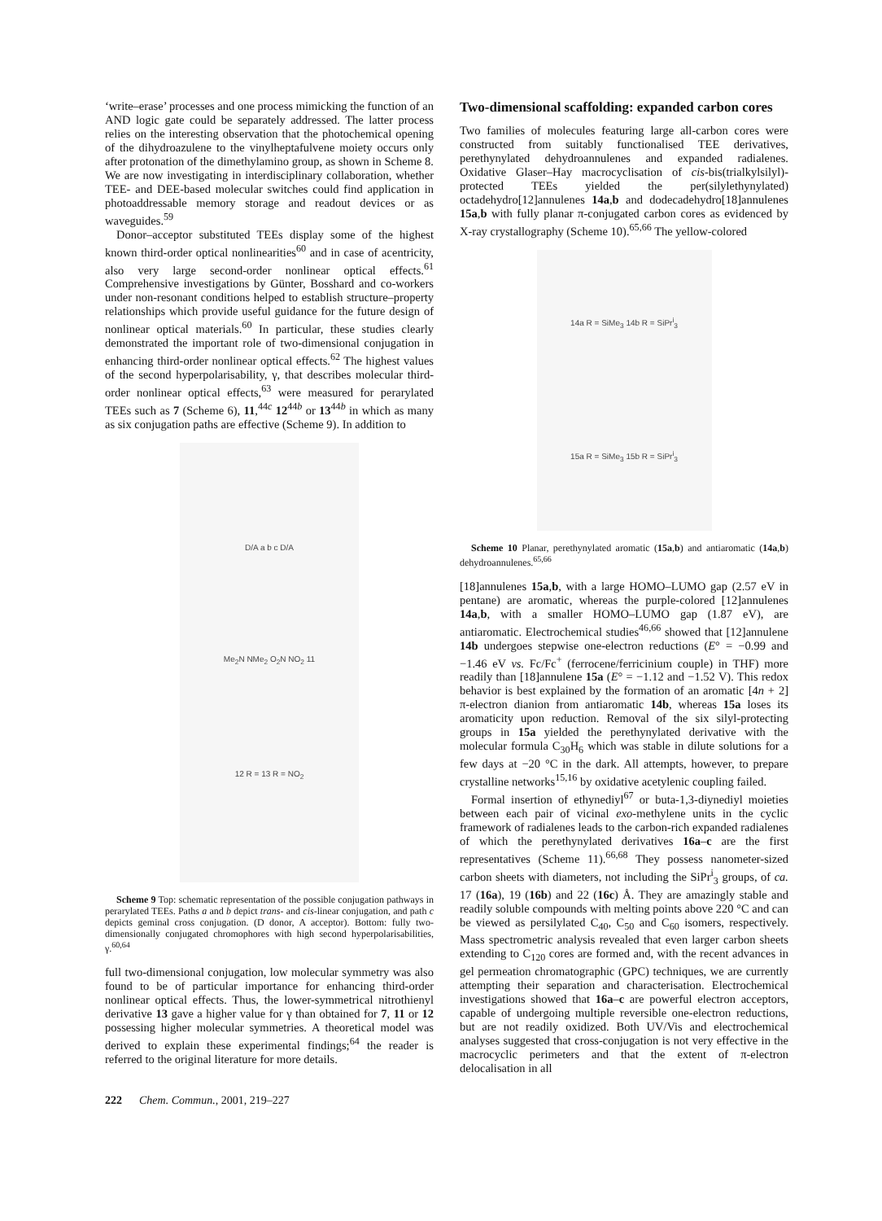‘write–erase’ processes and one process mimicking the function of an AND logic gate could be separately addressed. The latter process relies on the interesting observation that the photochemical opening of the dihydroazulene to the vinylheptafulvene moiety occurs only after protonation of the dimethylamino group, as shown in Scheme 8. We are now investigating in interdisciplinary collaboration, whether TEE- and DEE-based molecular switches could find application in photoaddressable memory storage and readout devices or as waveguides.<sup>59</sup>
Donor–acceptor substituted TEEs display some of the highest known third-order optical nonlinearities<sup>60</sup> and in case of acentricity, also very large second-order nonlinear optical effects.<sup>61</sup> Comprehensive investigations by Günter, Bosshard and co-workers under non-resonant conditions helped to establish structure–property relationships which provide useful guidance for the future design of nonlinear optical materials.<sup>60</sup> In particular, these studies clearly demonstrated the important role of two-dimensional conjugation in enhancing third-order nonlinear optical effects.<sup>62</sup> The highest values of the second hyperpolarisability, γ, that describes molecular third-order nonlinear optical effects,<sup>63</sup> were measured for perarylated TEEs such as 7 (Scheme 6), 11,<sup>44c</sup> 12<sup>44b</sup> or 13<sup>44b</sup> in which as many as six conjugation paths are effective (Scheme 9). In addition to
D/A a b c D/A
Me<sub>2</sub>N NMe<sub>2</sub> O<sub>2</sub>N NO<sub>2</sub> 11
12 R = 13 R = NO<sub>2</sub>
Scheme 9 Top: schematic representation of the possible conjugation pathways in perarylated TEEs. Paths a and b depict trans- and cis-linear conjugation, and path c depicts geminal cross conjugation. (D donor, A acceptor). Bottom: fully two-dimensionally conjugated chromophores with high second hyperpolarisabilities, γ.<sup>60,64</sup>
full two-dimensional conjugation, low molecular symmetry was also found to be of particular importance for enhancing third-order nonlinear optical effects. Thus, the lower-symmetrical nitrothienyl derivative 13 gave a higher value for γ than obtained for 7, 11 or 12 possessing higher molecular symmetries. A theoretical model was derived to explain these experimental findings;<sup>64</sup> the reader is referred to the original literature for more details.
Two-dimensional scaffolding: expanded carbon cores
Two families of molecules featuring large all-carbon cores were constructed from suitably functionalised TEE derivatives, perethynylated dehydroannulenes and expanded radialenes. Oxidative Glaser–Hay macrocyclisation of cis-bis(trialkylsilyl)-protected TEEs yielded the per(silylethynylated) octadehydro[12]annulenes 14a,b and dodecadehydro[18]annulenes 15a,b with fully planar π-conjugated carbon cores as evidenced by X-ray crystallography (Scheme 10).<sup>65,66</sup> The yellow-colored
14a R = SiMe<sub>3</sub> 14b R = SiPr<sup>i</sup><sub>3</sub>
15a R = SiMe<sub>3</sub> 15b R = SiPr<sup>i</sup><sub>3</sub>
Scheme 10 Planar, perethynylated aromatic (15a,b) and antiaromatic (14a,b) dehydroannulenes.<sup>65,66</sup>
[18]annulenes 15a,b, with a large HOMO–LUMO gap (2.57 eV in pentane) are aromatic, whereas the purple-colored [12]annulenes 14a,b, with a smaller HOMO–LUMO gap (1.87 eV), are antiaromatic. Electrochemical studies<sup>46,66</sup> showed that [12]annulene 14b undergoes stepwise one-electron reductions (E° = −0.99 and −1.46 eV vs. Fc/Fc<sup>+</sup> (ferrocene/ferricinium couple) in THF) more readily than [18]annulene 15a (E° = −1.12 and −1.52 V). This redox behavior is best explained by the formation of an aromatic [4n + 2] π-electron dianion from antiaromatic 14b, whereas 15a loses its aromaticity upon reduction. Removal of the six silyl-protecting groups in 15a yielded the perethynylated derivative with the molecular formula C<sub>30</sub>H<sub>6</sub> which was stable in dilute solutions for a few days at −20 °C in the dark. All attempts, however, to prepare crystalline networks<sup>15,16</sup> by oxidative acetylenic coupling failed.
Formal insertion of ethynediyl<sup>67</sup> or buta-1,3-diynediyl moieties between each pair of vicinal exo-methylene units in the cyclic framework of radialenes leads to the carbon-rich expanded radialenes of which the perethynylated derivatives 16a–c are the first representatives (Scheme 11).<sup>66,68</sup> They possess nanometer-sized carbon sheets with diameters, not including the SiPr<sup>i</sup><sub>3</sub> groups, of ca. 17 (16a), 19 (16b) and 22 (16c) Å. They are amazingly stable and readily soluble compounds with melting points above 220 °C and can be viewed as persilylated C<sub>40</sub>, C<sub>50</sub> and C<sub>60</sub> isomers, respectively. Mass spectrometric analysis revealed that even larger carbon sheets extending to C<sub>120</sub> cores are formed and, with the recent advances in gel permeation chromatographic (GPC) techniques, we are currently attempting their separation and characterisation. Electrochemical investigations showed that 16a–c are powerful electron acceptors, capable of undergoing multiple reversible one-electron reductions, but are not readily oxidized. Both UV/Vis and electrochemical analyses suggested that cross-conjugation is not very effective in the macrocyclic perimeters and that the extent of π-electron delocalisation in all
222 Chem. Commun., 2001, 219–227